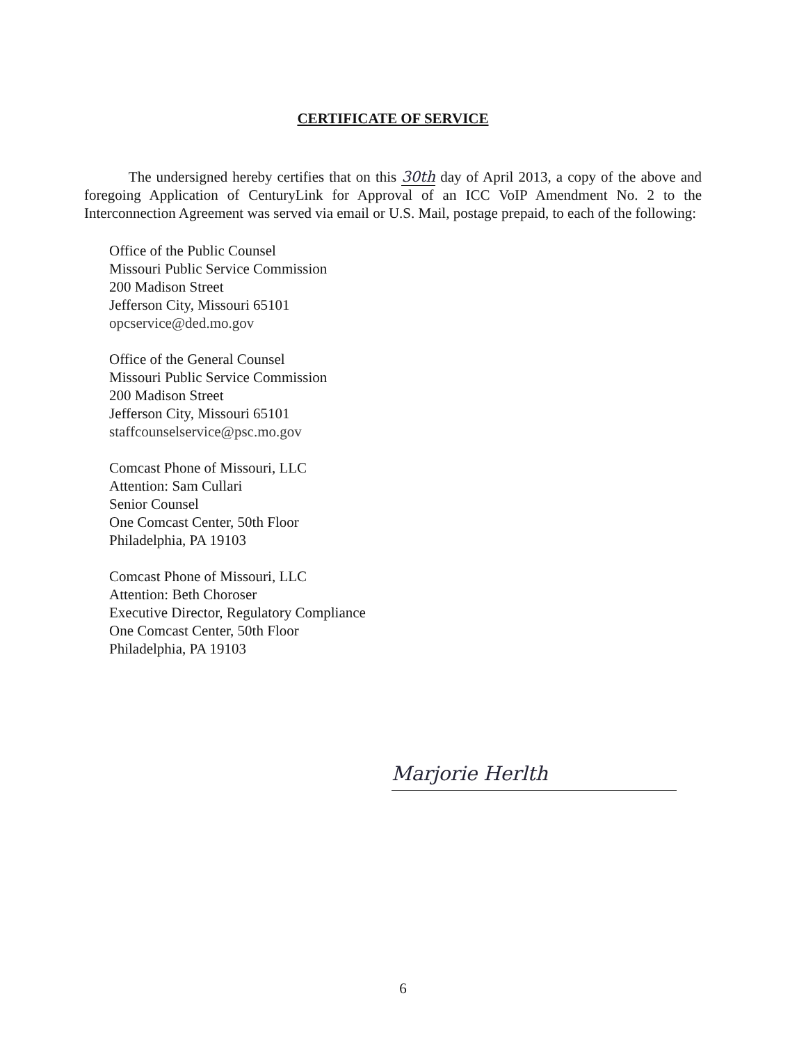CERTIFICATE OF SERVICE
The undersigned hereby certifies that on this 30th day of April 2013, a copy of the above and foregoing Application of CenturyLink for Approval of an ICC VoIP Amendment No. 2 to the Interconnection Agreement was served via email or U.S. Mail, postage prepaid, to each of the following:
Office of the Public Counsel
Missouri Public Service Commission
200 Madison Street
Jefferson City, Missouri 65101
opcservice@ded.mo.gov
Office of the General Counsel
Missouri Public Service Commission
200 Madison Street
Jefferson City, Missouri 65101
staffcounselservice@psc.mo.gov
Comcast Phone of Missouri, LLC
Attention: Sam Cullari
Senior Counsel
One Comcast Center, 50th Floor
Philadelphia, PA 19103
Comcast Phone of Missouri, LLC
Attention: Beth Choroser
Executive Director, Regulatory Compliance
One Comcast Center, 50th Floor
Philadelphia, PA 19103
Marjorie Herlth
6